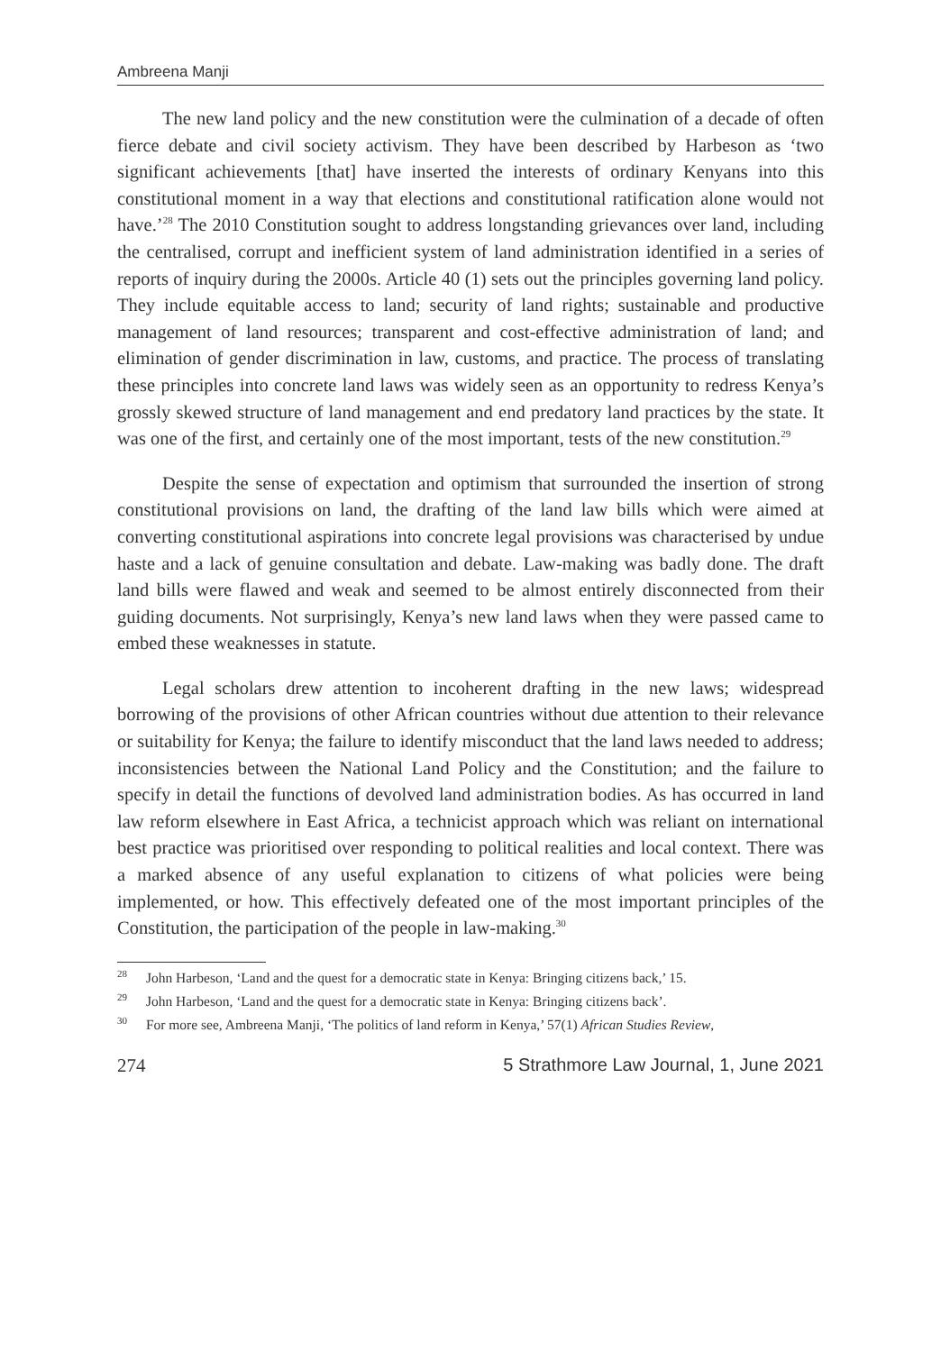Ambreena Manji
The new land policy and the new constitution were the culmination of a decade of often fierce debate and civil society activism. They have been described by Harbeson as ‘two significant achievements [that] have inserted the interests of ordinary Kenyans into this constitutional moment in a way that elections and constitutional ratification alone would not have.’<sup>28</sup> The 2010 Constitution sought to address longstanding grievances over land, including the centralised, corrupt and inefficient system of land administration identified in a series of reports of inquiry during the 2000s. Article 40 (1) sets out the principles governing land policy. They include equitable access to land; security of land rights; sustainable and productive management of land resources; transparent and cost-effective administration of land; and elimination of gender discrimination in law, customs, and practice. The process of translating these principles into concrete land laws was widely seen as an opportunity to redress Kenya’s grossly skewed structure of land management and end predatory land practices by the state. It was one of the first, and certainly one of the most important, tests of the new constitution.<sup>29</sup>
Despite the sense of expectation and optimism that surrounded the insertion of strong constitutional provisions on land, the drafting of the land law bills which were aimed at converting constitutional aspirations into concrete legal provisions was characterised by undue haste and a lack of genuine consultation and debate. Law-making was badly done. The draft land bills were flawed and weak and seemed to be almost entirely disconnected from their guiding documents. Not surprisingly, Kenya’s new land laws when they were passed came to embed these weaknesses in statute.
Legal scholars drew attention to incoherent drafting in the new laws; widespread borrowing of the provisions of other African countries without due attention to their relevance or suitability for Kenya; the failure to identify misconduct that the land laws needed to address; inconsistencies between the National Land Policy and the Constitution; and the failure to specify in detail the functions of devolved land administration bodies. As has occurred in land law reform elsewhere in East Africa, a technicist approach which was reliant on international best practice was prioritised over responding to political realities and local context. There was a marked absence of any useful explanation to citizens of what policies were being implemented, or how. This effectively defeated one of the most important principles of the Constitution, the participation of the people in law-making.<sup>30</sup>
<sup>28</sup> John Harbeson, ‘Land and the quest for a democratic state in Kenya: Bringing citizens back,’ 15.
<sup>29</sup> John Harbeson, ‘Land and the quest for a democratic state in Kenya: Bringing citizens back’.
<sup>30</sup> For more see, Ambreena Manji, ‘The politics of land reform in Kenya,’ 57(1) African Studies Review,
274 5 Strathmore Law Journal, 1, June 2021